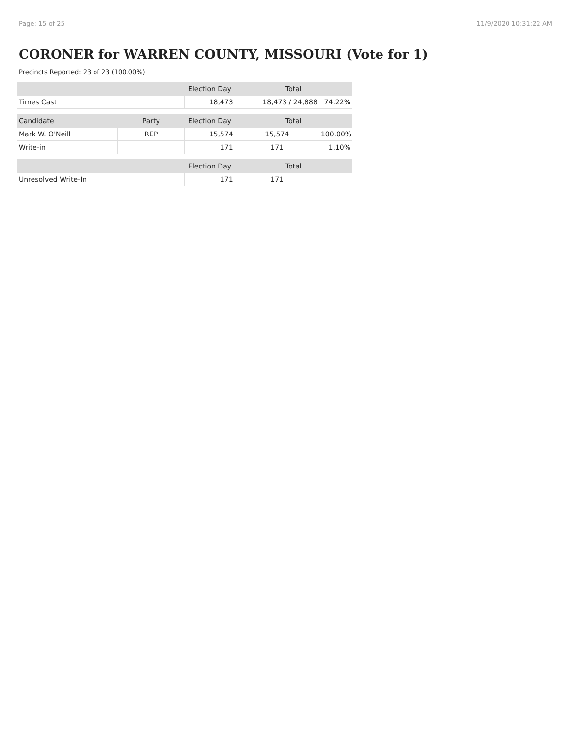Page: 15 of 25 11/9/2020 10:31:22 AM
CORONER for WARREN COUNTY, MISSOURI (Vote for 1)
Precincts Reported: 23 of 23 (100.00%)
| | | Election Day | Total | |
| --- | --- | --- | --- | --- |
| Times Cast | | 18,473 | 18,473 / 24,888 | 74.22% |
| Candidate | Party | Election Day | Total | |
| Mark W. O'Neill | REP | 15,574 | 15,574 | 100.00% |
| Write-in | | 171 | 171 | 1.10% |
| | | Election Day | Total | |
| Unresolved Write-In | | 171 | 171 | |